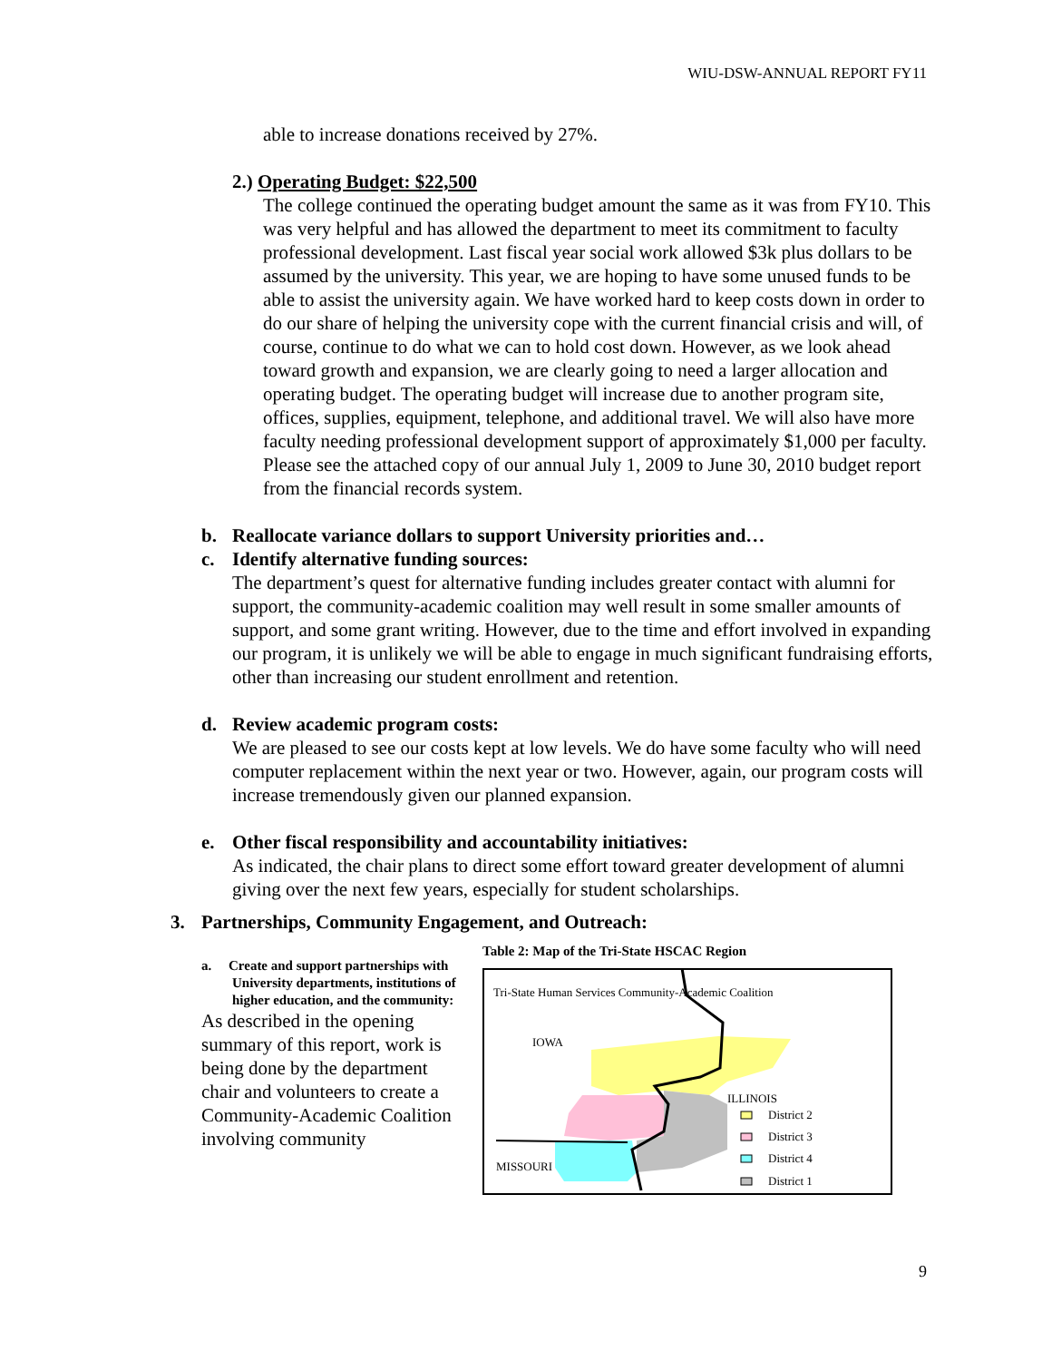WIU-DSW-ANNUAL REPORT FY11
able to increase donations received by 27%.
2.) Operating Budget: $22,500
The college continued the operating budget amount the same as it was from FY10. This was very helpful and has allowed the department to meet its commitment to faculty professional development. Last fiscal year social work allowed $3k plus dollars to be assumed by the university. This year, we are hoping to have some unused funds to be able to assist the university again. We have worked hard to keep costs down in order to do our share of helping the university cope with the current financial crisis and will, of course, continue to do what we can to hold cost down. However, as we look ahead toward growth and expansion, we are clearly going to need a larger allocation and operating budget. The operating budget will increase due to another program site, offices, supplies, equipment, telephone, and additional travel. We will also have more faculty needing professional development support of approximately $1,000 per faculty. Please see the attached copy of our annual July 1, 2009 to June 30, 2010 budget report from the financial records system.
b. Reallocate variance dollars to support University priorities and…
c. Identify alternative funding sources:
The department’s quest for alternative funding includes greater contact with alumni for support, the community-academic coalition may well result in some smaller amounts of support, and some grant writing. However, due to the time and effort involved in expanding our program, it is unlikely we will be able to engage in much significant fundraising efforts, other than increasing our student enrollment and retention.
d. Review academic program costs:
We are pleased to see our costs kept at low levels. We do have some faculty who will need computer replacement within the next year or two. However, again, our program costs will increase tremendously given our planned expansion.
e. Other fiscal responsibility and accountability initiatives:
As indicated, the chair plans to direct some effort toward greater development of alumni giving over the next few years, especially for student scholarships.
3. Partnerships, Community Engagement, and Outreach:
a. Create and support partnerships with University departments, institutions of higher education, and the community:
As described in the opening summary of this report, work is being done by the department chair and volunteers to create a Community-Academic Coalition involving community
Table 2: Map of the Tri-State HSCAC Region
Tri-State Human Services Community-Academic Coalition
IOWA
ILLINOIS
District 2
District 3
District 4
District 1
MISSOURI
9